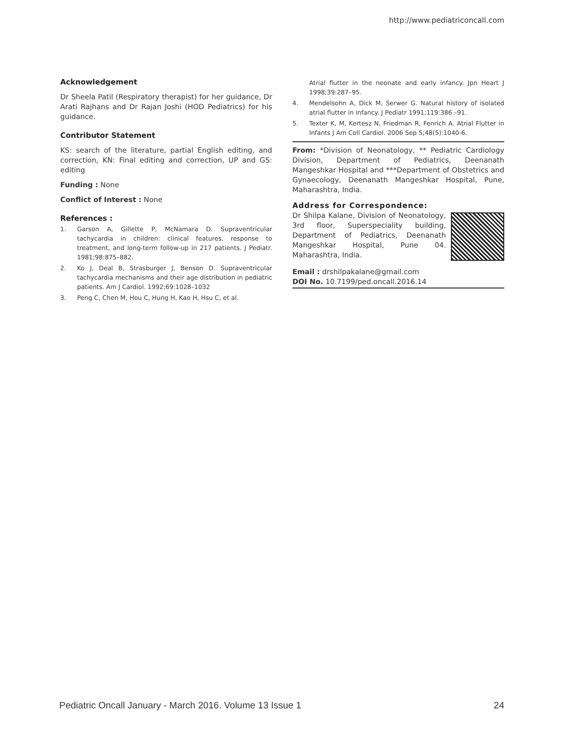http://www.pediatriconcall.com
Acknowledgement
Dr Sheela Patil (Respiratory therapist) for her guidance, Dr Arati Rajhans and Dr Rajan Joshi (HOD Pediatrics) for his guidance.
Contributor Statement
KS: search of the literature, partial English editing, and correction, KN: Final editing and correction, UP and GS: editing
Funding : None
Conflict of Interest : None
References :
1. Garson A, Gillette P, McNamara D. Supraventricular tachycardia in children: clinical features, response to treatment, and long-term follow-up in 217 patients. J Pediatr. 1981;98:875–882.
2. Ko J, Deal B, Strasburger J, Benson D. Supraventricular tachycardia mechanisms and their age distribution in pediatric patients. Am J Cardiol. 1992;69:1028–1032
3. Peng C, Chen M, Hou C, Hung H, Kao H, Hsu C, et al.
Atrial flutter in the neonate and early infancy. Jpn Heart J 1998;39:287–95.
4. Mendelsohn A, Dick M, Serwer G. Natural history of isolated atrial flutter in infancy. J Pediatr 1991;119:386 –91.
5. Texter K, M, Kertesz N, Friedman R, Fenrich A. Atrial Flutter in Infants J Am Coll Cardiol. 2006 Sep 5;48(5):1040-6.
From: *Division of Neonatology, ** Pediatric Cardiology Division, Department of Pediatrics, Deenanath Mangeshkar Hospital and ***Department of Obstetrics and Gynaecology, Deenanath Mangeshkar Hospital, Pune, Maharashtra, India.
Address for Correspondence:
Dr Shilpa Kalane, Division of Neonatology, 3rd floor, Superspeciality building, Department of Pediatrics, Deenanath Mangeshkar Hospital, Pune 04. Maharashtra, India.
Email : drshilpakalane@gmail.com
DOI No. 10.7199/ped.oncall.2016.14
Pediatric Oncall January - March 2016. Volume 13 Issue 1 24